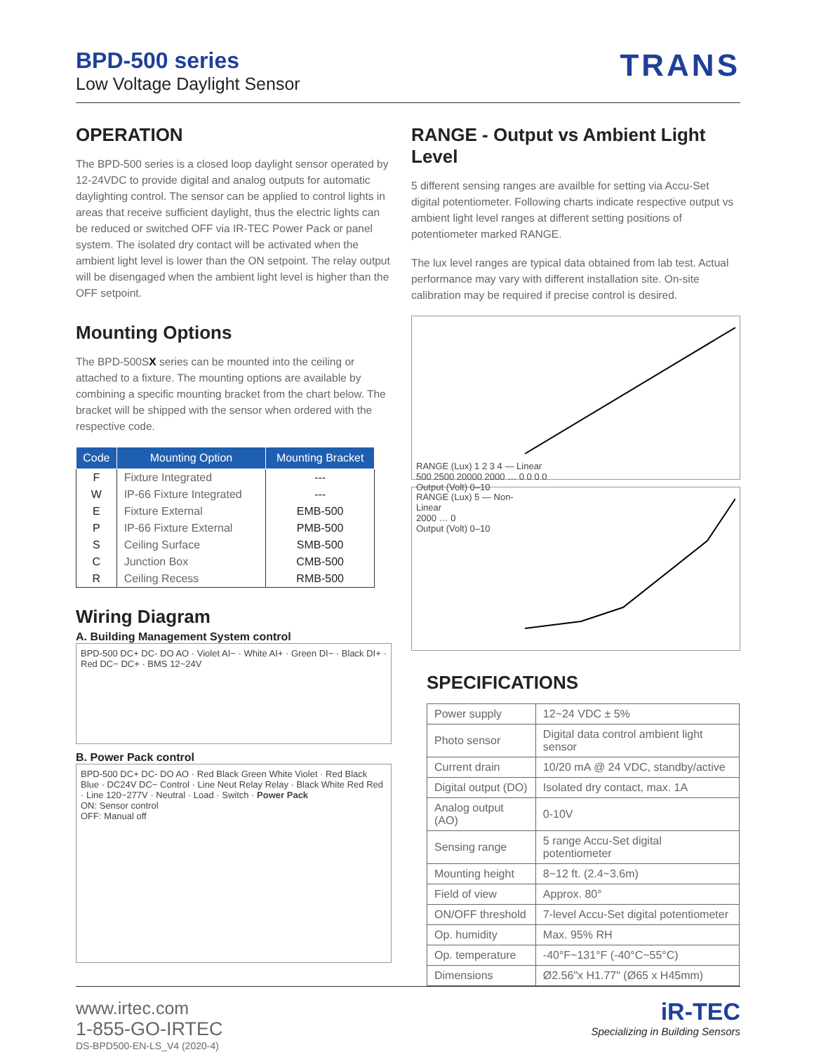BPD-500 series
Low Voltage Daylight Sensor
TRANS
OPERATION
The BPD-500 series is a closed loop daylight sensor operated by 12-24VDC to provide digital and analog outputs for automatic daylighting control. The sensor can be applied to control lights in areas that receive sufficient daylight, thus the electric lights can be reduced or switched OFF via IR-TEC Power Pack or panel system. The isolated dry contact will be activated when the ambient light level is lower than the ON setpoint. The relay output will be disengaged when the ambient light level is higher than the OFF setpoint.
Mounting Options
The BPD-500SX series can be mounted into the ceiling or attached to a fixture. The mounting options are available by combining a specific mounting bracket from the chart below. The bracket will be shipped with the sensor when ordered with the respective code.
| Code | Mounting Option | Mounting Bracket |
| --- | --- | --- |
| F | Fixture Integrated | --- |
| W | IP-66 Fixture Integrated | --- |
| E | Fixture External | EMB-500 |
| P | IP-66 Fixture External | PMB-500 |
| S | Ceiling Surface | SMB-500 |
| C | Junction Box | CMB-500 |
| R | Ceiling Recess | RMB-500 |
Wiring Diagram
A. Building Management System control
BPD-500 DC+ DC- DO AO · Violet AI− · White AI+ · Green DI− · Black DI+ · Red DC− DC+ · BMS 12~24V
B. Power Pack control
BPD-500 DC+ DC- DO AO · Red Black Green White Violet · Red Black Blue · DC24V DC− Control · Line Neut Relay Relay · Black White Red Red · Line 120~277V · Neutral · Load · Switch · Power Pack
ON: Sensor control
OFF: Manual off
RANGE - Output vs Ambient Light Level
5 different sensing ranges are availble for setting via Accu-Set digital potentiometer. Following charts indicate respective output vs ambient light level ranges at different setting positions of potentiometer marked RANGE.
The lux level ranges are typical data obtained from lab test. Actual performance may vary with different installation site. On-site calibration may be required if precise control is desired.
RANGE (Lux) 1 2 3 4 — Linear
500 2500 20000 2000 … 0 0 0 0
Output (Volt) 0–10
RANGE (Lux) 5 — Non-Linear
2000 … 0
Output (Volt) 0–10
SPECIFICATIONS
| Power supply | 12~24 VDC ± 5% |
| Photo sensor | Digital data control ambient light sensor |
| Current drain | 10/20 mA @ 24 VDC, standby/active |
| Digital output (DO) | Isolated dry contact, max. 1A |
| Analog output (AO) | 0-10V |
| Sensing range | 5 range Accu-Set digital potentiometer |
| Mounting height | 8~12 ft. (2.4~3.6m) |
| Field of view | Approx. 80° |
| ON/OFF threshold | 7-level Accu-Set digital potentiometer |
| Op. humidity | Max. 95% RH |
| Op. temperature | -40°F~131°F (-40°C~55°C) |
| Dimensions | Ø2.56"x H1.77" (Ø65 x H45mm) |
www.irtec.com
1-855-GO-IRTEC
DS-BPD500-EN-LS_V4 (2020-4)
iR-TEC
Specializing in Building Sensors